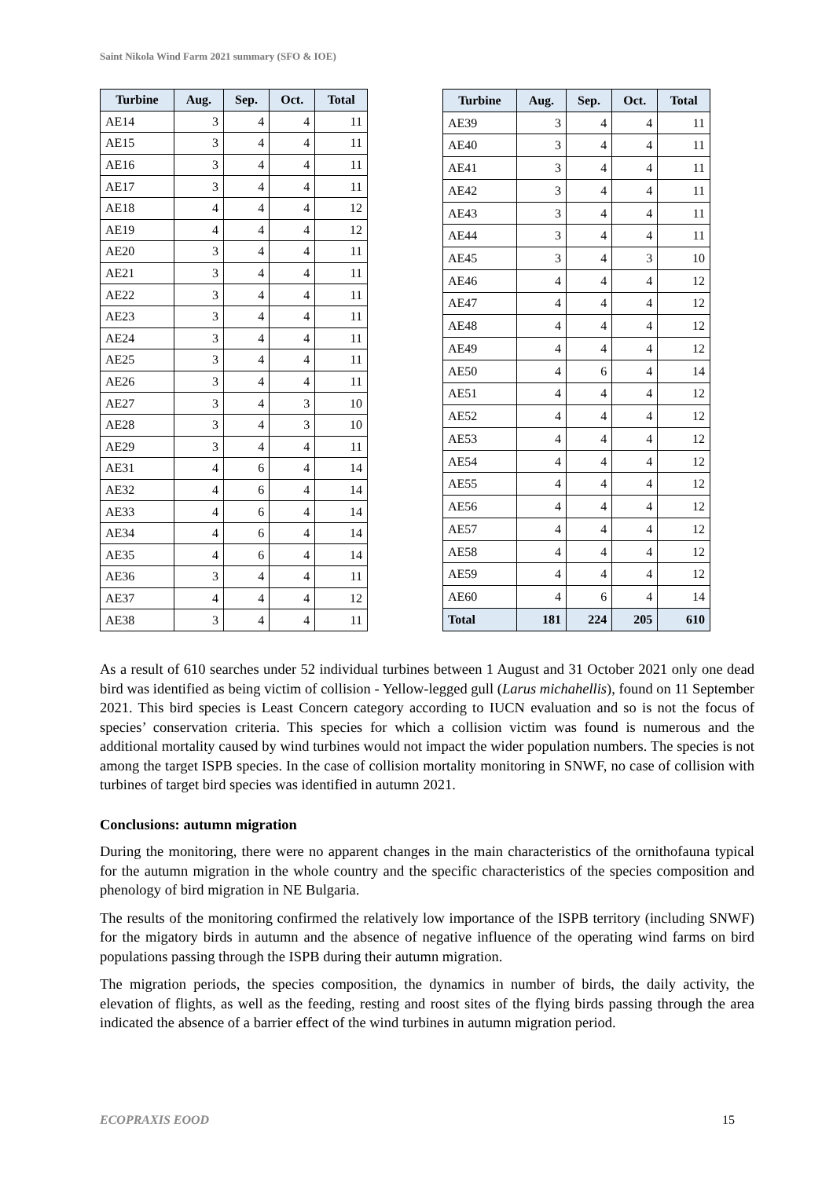Saint Nikola Wind Farm 2021 summary (SFO & IOE)
| Turbine | Aug. | Sep. | Oct. | Total |
| --- | --- | --- | --- | --- |
| AE14 | 3 | 4 | 4 | 11 |
| AE15 | 3 | 4 | 4 | 11 |
| AE16 | 3 | 4 | 4 | 11 |
| AE17 | 3 | 4 | 4 | 11 |
| AE18 | 4 | 4 | 4 | 12 |
| AE19 | 4 | 4 | 4 | 12 |
| AE20 | 3 | 4 | 4 | 11 |
| AE21 | 3 | 4 | 4 | 11 |
| AE22 | 3 | 4 | 4 | 11 |
| AE23 | 3 | 4 | 4 | 11 |
| AE24 | 3 | 4 | 4 | 11 |
| AE25 | 3 | 4 | 4 | 11 |
| AE26 | 3 | 4 | 4 | 11 |
| AE27 | 3 | 4 | 3 | 10 |
| AE28 | 3 | 4 | 3 | 10 |
| AE29 | 3 | 4 | 4 | 11 |
| AE31 | 4 | 6 | 4 | 14 |
| AE32 | 4 | 6 | 4 | 14 |
| AE33 | 4 | 6 | 4 | 14 |
| AE34 | 4 | 6 | 4 | 14 |
| AE35 | 4 | 6 | 4 | 14 |
| AE36 | 3 | 4 | 4 | 11 |
| AE37 | 4 | 4 | 4 | 12 |
| AE38 | 3 | 4 | 4 | 11 |
| Turbine | Aug. | Sep. | Oct. | Total |
| --- | --- | --- | --- | --- |
| AE39 | 3 | 4 | 4 | 11 |
| AE40 | 3 | 4 | 4 | 11 |
| AE41 | 3 | 4 | 4 | 11 |
| AE42 | 3 | 4 | 4 | 11 |
| AE43 | 3 | 4 | 4 | 11 |
| AE44 | 3 | 4 | 4 | 11 |
| AE45 | 3 | 4 | 3 | 10 |
| AE46 | 4 | 4 | 4 | 12 |
| AE47 | 4 | 4 | 4 | 12 |
| AE48 | 4 | 4 | 4 | 12 |
| AE49 | 4 | 4 | 4 | 12 |
| AE50 | 4 | 6 | 4 | 14 |
| AE51 | 4 | 4 | 4 | 12 |
| AE52 | 4 | 4 | 4 | 12 |
| AE53 | 4 | 4 | 4 | 12 |
| AE54 | 4 | 4 | 4 | 12 |
| AE55 | 4 | 4 | 4 | 12 |
| AE56 | 4 | 4 | 4 | 12 |
| AE57 | 4 | 4 | 4 | 12 |
| AE58 | 4 | 4 | 4 | 12 |
| AE59 | 4 | 4 | 4 | 12 |
| AE60 | 4 | 6 | 4 | 14 |
| Total | 181 | 224 | 205 | 610 |
As a result of 610 searches under 52 individual turbines between 1 August and 31 October 2021 only one dead bird was identified as being victim of collision - Yellow-legged gull (Larus michahellis), found on 11 September 2021. This bird species is Least Concern category according to IUCN evaluation and so is not the focus of species’ conservation criteria. This species for which a collision victim was found is numerous and the additional mortality caused by wind turbines would not impact the wider population numbers. The species is not among the target ISPB species. In the case of collision mortality monitoring in SNWF, no case of collision with turbines of target bird species was identified in autumn 2021.
Conclusions: autumn migration
During the monitoring, there were no apparent changes in the main characteristics of the ornithofauna typical for the autumn migration in the whole country and the specific characteristics of the species composition and phenology of bird migration in NE Bulgaria.
The results of the monitoring confirmed the relatively low importance of the ISPB territory (including SNWF) for the migatory birds in autumn and the absence of negative influence of the operating wind farms on bird populations passing through the ISPB during their autumn migration.
The migration periods, the species composition, the dynamics in number of birds, the daily activity, the elevation of flights, as well as the feeding, resting and roost sites of the flying birds passing through the area indicated the absence of a barrier effect of the wind turbines in autumn migration period.
ECOPRAXIS EOOD 15